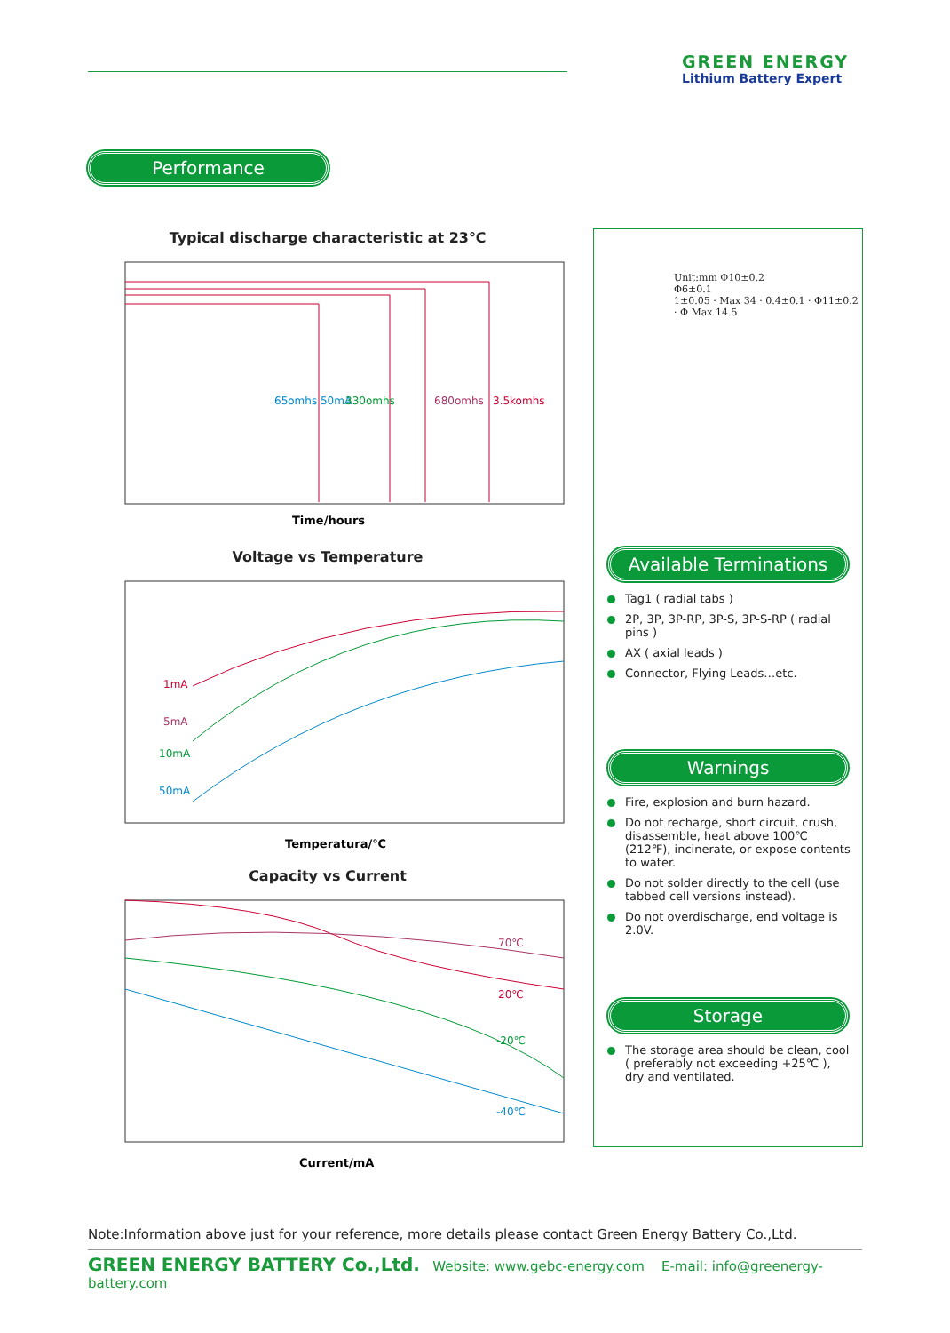GREEN ENERGY
Lithium Battery Expert
Performance
Typical discharge characteristic at 23℃
65omhs 50mA
330omhs
680omhs
3.5komhs
Time/hours
Voltage vs Temperature
1mA
5mA
10mA
50mA
Temperatura/℃
Capacity vs Current
70℃
20℃
-20℃
-40℃
Current/mA
Unit:mm Φ10±0.2
Φ6±0.1
1±0.05 · Max 34 · 0.4±0.1 · Φ11±0.2 · Φ Max 14.5
Available Terminations
Tag1 ( radial tabs )
2P, 3P, 3P-RP, 3P-S, 3P-S-RP ( radial pins )
AX ( axial leads )
Connector, Flying Leads…etc.
Warnings
Fire, explosion and burn hazard.
Do not recharge, short circuit, crush, disassemble, heat above 100℃ (212℉), incinerate, or expose contents to water.
Do not solder directly to the cell (use tabbed cell versions instead).
Do not overdischarge, end voltage is 2.0V.
Storage
The storage area should be clean, cool ( preferably not exceeding +25℃ ), dry and ventilated.
Note:Information above just for your reference, more details please contact Green Energy Battery Co.,Ltd.
GREEN ENERGY BATTERY Co.,Ltd. Website: www.gebc-energy.com E-mail: info@greenergy-battery.com